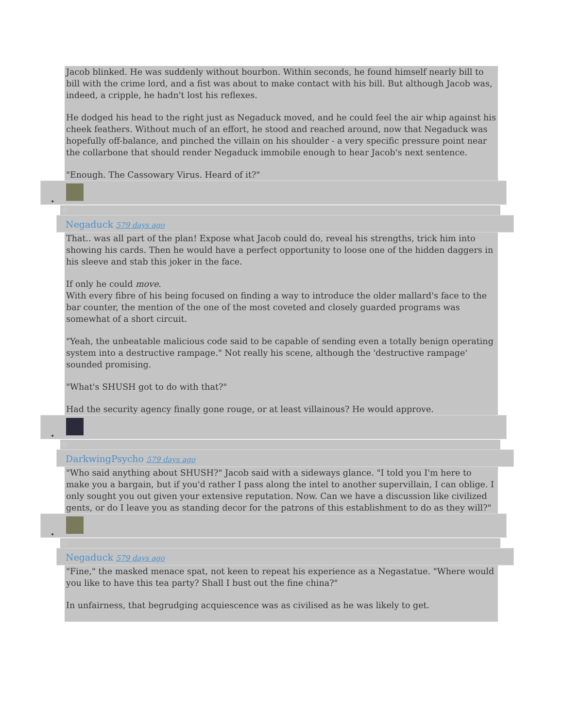Jacob blinked. He was suddenly without bourbon. Within seconds, he found himself nearly bill to bill with the crime lord, and a fist was about to make contact with his bill. But although Jacob was, indeed, a cripple, he hadn't lost his reflexes.
He dodged his head to the right just as Negaduck moved, and he could feel the air whip against his cheek feathers. Without much of an effort, he stood and reached around, now that Negaduck was hopefully off-balance, and pinched the villain on his shoulder - a very specific pressure point near the collarbone that should render Negaduck immobile enough to hear Jacob's next sentence.
"Enough. The Cassowary Virus. Heard of it?"
•
○
Negaduck 579 days ago
That.. was all part of the plan! Expose what Jacob could do, reveal his strengths, trick him into showing his cards. Then he would have a perfect opportunity to loose one of the hidden daggers in his sleeve and stab this joker in the face.
If only he could move.
With every fibre of his being focused on finding a way to introduce the older mallard's face to the bar counter, the mention of the one of the most coveted and closely guarded programs was somewhat of a short circuit.
"Yeah, the unbeatable malicious code said to be capable of sending even a totally benign operating system into a destructive rampage." Not really his scene, although the 'destructive rampage' sounded promising.
"What's SHUSH got to do with that?"
Had the security agency finally gone rouge, or at least villainous? He would approve.
•
○
DarkwingPsycho 579 days ago
"Who said anything about SHUSH?" Jacob said with a sideways glance. "I told you I'm here to make you a bargain, but if you'd rather I pass along the intel to another supervillain, I can oblige. I only sought you out given your extensive reputation. Now. Can we have a discussion like civilized gents, or do I leave you as standing decor for the patrons of this establishment to do as they will?"
•
○
Negaduck 579 days ago
"Fine," the masked menace spat, not keen to repeat his experience as a Negastatue. "Where would you like to have this tea party? Shall I bust out the fine china?"
In unfairness, that begrudging acquiescence was as civilised as he was likely to get.